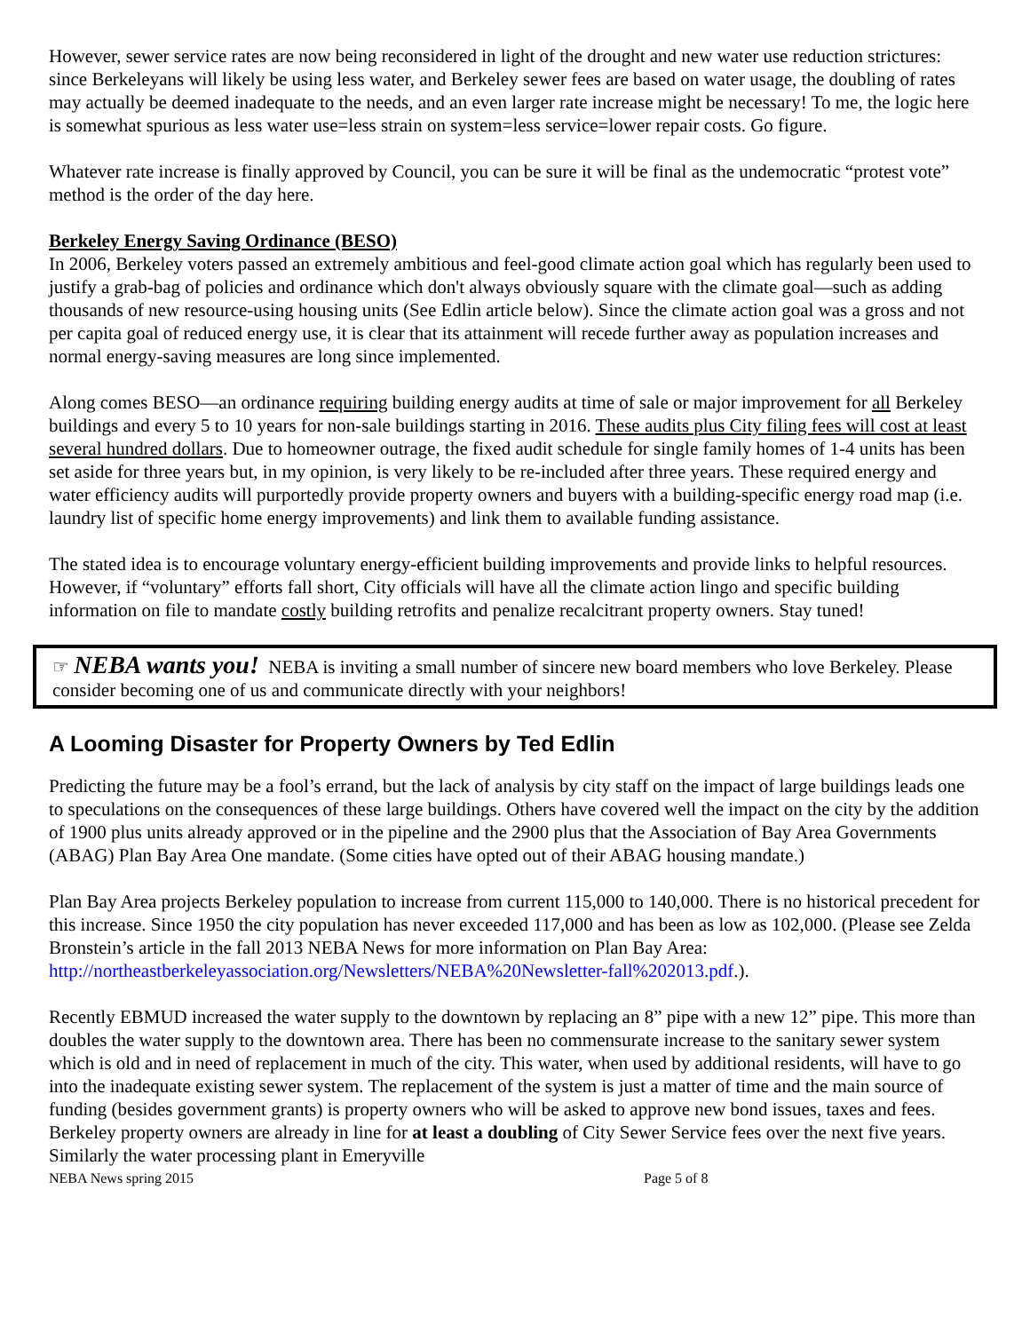However, sewer service rates are now being reconsidered in light of the drought and new water use reduction strictures: since Berkeleyans will likely be using less water, and Berkeley sewer fees are based on water usage, the doubling of rates may actually be deemed inadequate to the needs, and an even larger rate increase might be necessary! To me, the logic here is somewhat spurious as less water use=less strain on system=less service=lower repair costs. Go figure.
Whatever rate increase is finally approved by Council, you can be sure it will be final as the undemocratic “protest vote” method is the order of the day here.
Berkeley Energy Saving Ordinance (BESO)
In 2006, Berkeley voters passed an extremely ambitious and feel-good climate action goal which has regularly been used to justify a grab-bag of policies and ordinance which don't always obviously square with the climate goal—such as adding thousands of new resource-using housing units (See Edlin article below). Since the climate action goal was a gross and not per capita goal of reduced energy use, it is clear that its attainment will recede further away as population increases and normal energy-saving measures are long since implemented.
Along comes BESO—an ordinance requiring building energy audits at time of sale or major improvement for all Berkeley buildings and every 5 to 10 years for non-sale buildings starting in 2016. These audits plus City filing fees will cost at least several hundred dollars. Due to homeowner outrage, the fixed audit schedule for single family homes of 1-4 units has been set aside for three years but, in my opinion, is very likely to be re-included after three years. These required energy and water efficiency audits will purportedly provide property owners and buyers with a building-specific energy road map (i.e. laundry list of specific home energy improvements) and link them to available funding assistance.
The stated idea is to encourage voluntary energy-efficient building improvements and provide links to helpful resources. However, if “voluntary” efforts fall short, City officials will have all the climate action lingo and specific building information on file to mandate costly building retrofits and penalize recalcitrant property owners. Stay tuned!
☞ NEBA wants you! NEBA is inviting a small number of sincere new board members who love Berkeley. Please consider becoming one of us and communicate directly with your neighbors!
A Looming Disaster for Property Owners by Ted Edlin
Predicting the future may be a fool’s errand, but the lack of analysis by city staff on the impact of large buildings leads one to speculations on the consequences of these large buildings. Others have covered well the impact on the city by the addition of 1900 plus units already approved or in the pipeline and the 2900 plus that the Association of Bay Area Governments (ABAG) Plan Bay Area One mandate. (Some cities have opted out of their ABAG housing mandate.)
Plan Bay Area projects Berkeley population to increase from current 115,000 to 140,000. There is no historical precedent for this increase. Since 1950 the city population has never exceeded 117,000 and has been as low as 102,000. (Please see Zelda Bronstein’s article in the fall 2013 NEBA News for more information on Plan Bay Area: http://northeastberkeleyassociation.org/Newsletters/NEBA%20Newsletter-fall%202013.pdf.).
Recently EBMUD increased the water supply to the downtown by replacing an 8” pipe with a new 12” pipe. This more than doubles the water supply to the downtown area. There has been no commensurate increase to the sanitary sewer system which is old and in need of replacement in much of the city. This water, when used by additional residents, will have to go into the inadequate existing sewer system. The replacement of the system is just a matter of time and the main source of funding (besides government grants) is property owners who will be asked to approve new bond issues, taxes and fees. Berkeley property owners are already in line for at least a doubling of City Sewer Service fees over the next five years. Similarly the water processing plant in Emeryville
NEBA News spring 2015 Page 5 of 8